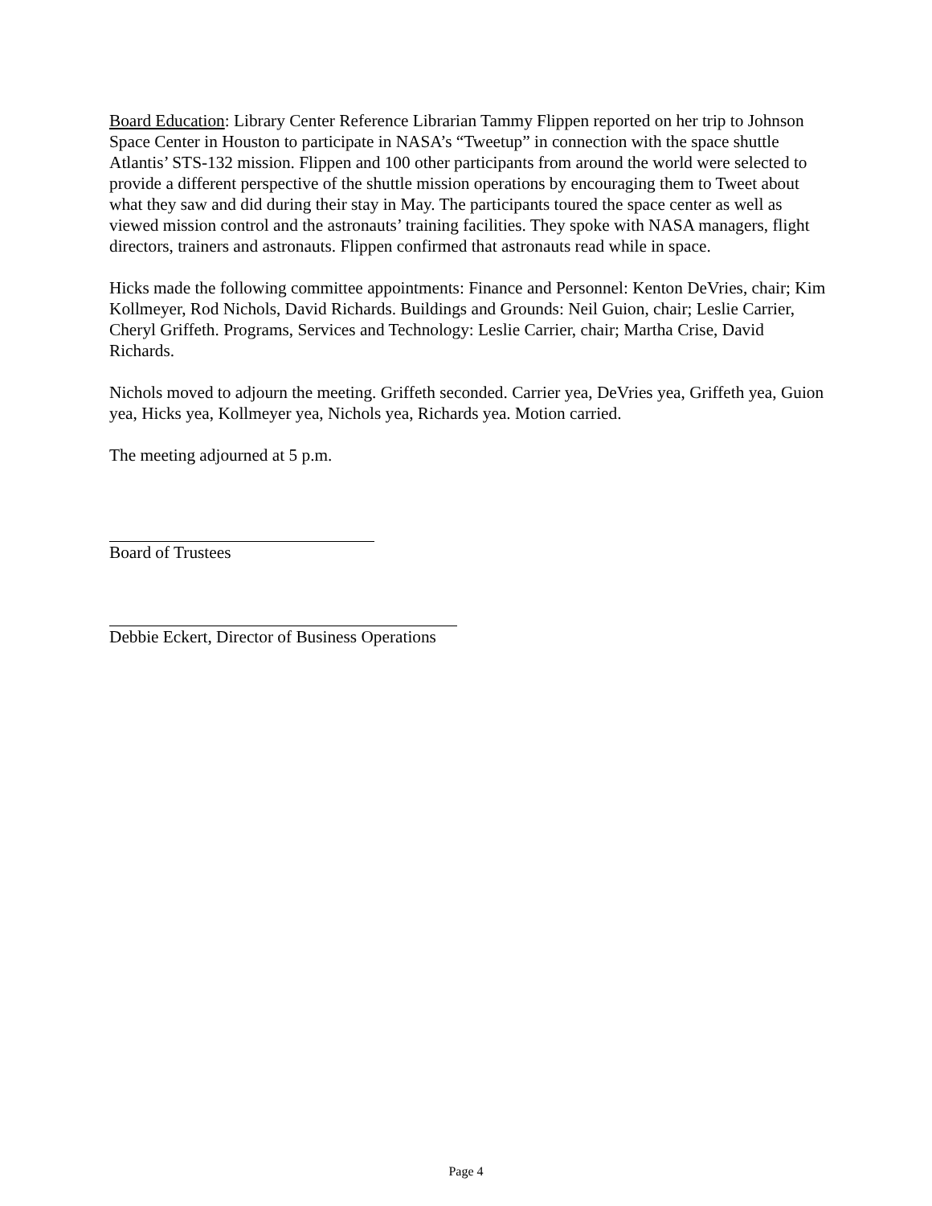Board Education: Library Center Reference Librarian Tammy Flippen reported on her trip to Johnson Space Center in Houston to participate in NASA’s “Tweetup” in connection with the space shuttle Atlantis’ STS-132 mission. Flippen and 100 other participants from around the world were selected to provide a different perspective of the shuttle mission operations by encouraging them to Tweet about what they saw and did during their stay in May. The participants toured the space center as well as viewed mission control and the astronauts’ training facilities. They spoke with NASA managers, flight directors, trainers and astronauts. Flippen confirmed that astronauts read while in space.
Hicks made the following committee appointments: Finance and Personnel: Kenton DeVries, chair; Kim Kollmeyer, Rod Nichols, David Richards. Buildings and Grounds: Neil Guion, chair; Leslie Carrier, Cheryl Griffeth. Programs, Services and Technology: Leslie Carrier, chair; Martha Crise, David Richards.
Nichols moved to adjourn the meeting. Griffeth seconded. Carrier yea, DeVries yea, Griffeth yea, Guion yea, Hicks yea, Kollmeyer yea, Nichols yea, Richards yea. Motion carried.
The meeting adjourned at 5 p.m.
Board of Trustees
Debbie Eckert, Director of Business Operations
Page 4